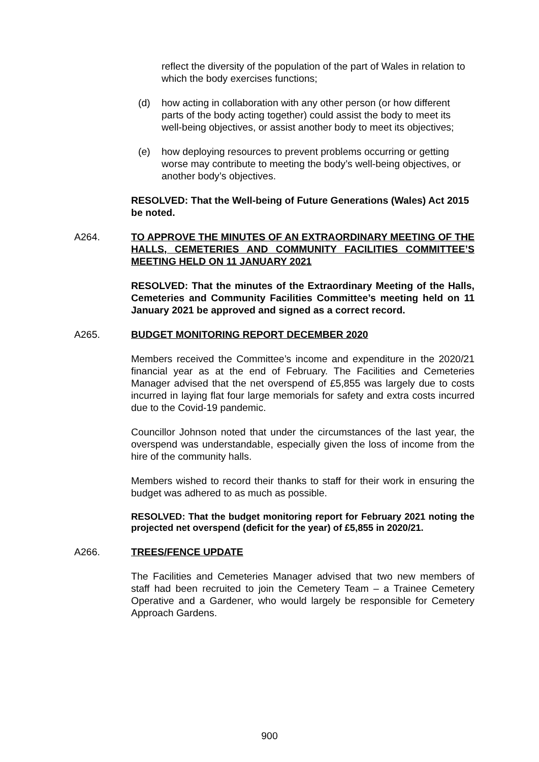reflect the diversity of the population of the part of Wales in relation to which the body exercises functions;
(d) how acting in collaboration with any other person (or how different parts of the body acting together) could assist the body to meet its well-being objectives, or assist another body to meet its objectives;
(e) how deploying resources to prevent problems occurring or getting worse may contribute to meeting the body’s well-being objectives, or another body’s objectives.
RESOLVED: That the Well-being of Future Generations (Wales) Act 2015 be noted.
A264. TO APPROVE THE MINUTES OF AN EXTRAORDINARY MEETING OF THE HALLS, CEMETERIES AND COMMUNITY FACILITIES COMMITTEE’S MEETING HELD ON 11 JANUARY 2021
RESOLVED: That the minutes of the Extraordinary Meeting of the Halls, Cemeteries and Community Facilities Committee’s meeting held on 11 January 2021 be approved and signed as a correct record.
A265. BUDGET MONITORING REPORT DECEMBER 2020
Members received the Committee’s income and expenditure in the 2020/21 financial year as at the end of February. The Facilities and Cemeteries Manager advised that the net overspend of £5,855 was largely due to costs incurred in laying flat four large memorials for safety and extra costs incurred due to the Covid-19 pandemic.
Councillor Johnson noted that under the circumstances of the last year, the overspend was understandable, especially given the loss of income from the hire of the community halls.
Members wished to record their thanks to staff for their work in ensuring the budget was adhered to as much as possible.
RESOLVED: That the budget monitoring report for February 2021 noting the projected net overspend (deficit for the year) of £5,855 in 2020/21.
A266. TREES/FENCE UPDATE
The Facilities and Cemeteries Manager advised that two new members of staff had been recruited to join the Cemetery Team – a Trainee Cemetery Operative and a Gardener, who would largely be responsible for Cemetery Approach Gardens.
900